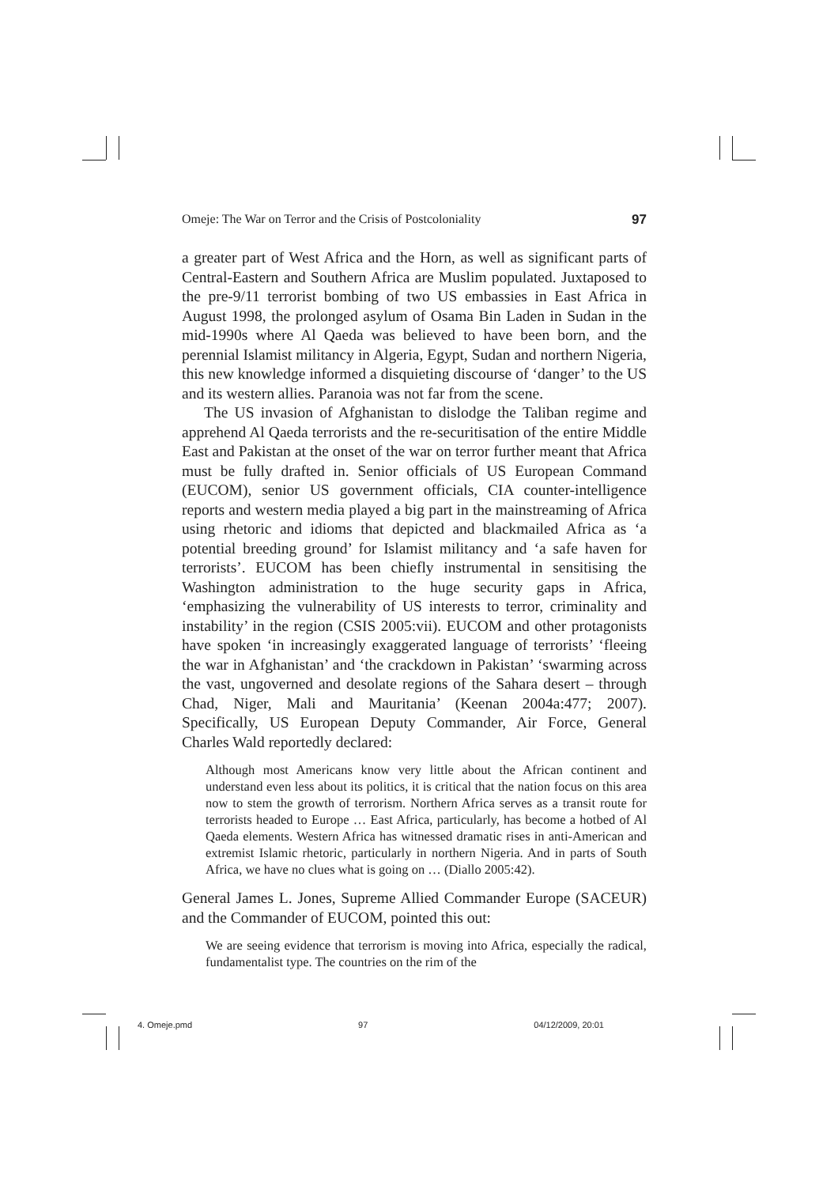Omeje: The War on Terror and the Crisis of Postcoloniality 97
a greater part of West Africa and the Horn, as well as significant parts of Central-Eastern and Southern Africa are Muslim populated. Juxtaposed to the pre-9/11 terrorist bombing of two US embassies in East Africa in August 1998, the prolonged asylum of Osama Bin Laden in Sudan in the mid-1990s where Al Qaeda was believed to have been born, and the perennial Islamist militancy in Algeria, Egypt, Sudan and northern Nigeria, this new knowledge informed a disquieting discourse of ‘danger’ to the US and its western allies. Paranoia was not far from the scene.
The US invasion of Afghanistan to dislodge the Taliban regime and apprehend Al Qaeda terrorists and the re-securitisation of the entire Middle East and Pakistan at the onset of the war on terror further meant that Africa must be fully drafted in. Senior officials of US European Command (EUCOM), senior US government officials, CIA counter-intelligence reports and western media played a big part in the mainstreaming of Africa using rhetoric and idioms that depicted and blackmailed Africa as ‘a potential breeding ground’ for Islamist militancy and ‘a safe haven for terrorists’. EUCOM has been chiefly instrumental in sensitising the Washington administration to the huge security gaps in Africa, ‘emphasizing the vulnerability of US interests to terror, criminality and instability’ in the region (CSIS 2005:vii). EUCOM and other protagonists have spoken ‘in increasingly exaggerated language of terrorists’ ‘fleeing the war in Afghanistan’ and ‘the crackdown in Pakistan’ ‘swarming across the vast, ungoverned and desolate regions of the Sahara desert – through Chad, Niger, Mali and Mauritania’ (Keenan 2004a:477; 2007). Specifically, US European Deputy Commander, Air Force, General Charles Wald reportedly declared:
Although most Americans know very little about the African continent and understand even less about its politics, it is critical that the nation focus on this area now to stem the growth of terrorism. Northern Africa serves as a transit route for terrorists headed to Europe … East Africa, particularly, has become a hotbed of Al Qaeda elements. Western Africa has witnessed dramatic rises in anti-American and extremist Islamic rhetoric, particularly in northern Nigeria. And in parts of South Africa, we have no clues what is going on … (Diallo 2005:42).
General James L. Jones, Supreme Allied Commander Europe (SACEUR) and the Commander of EUCOM, pointed this out:
We are seeing evidence that terrorism is moving into Africa, especially the radical, fundamentalist type. The countries on the rim of the
4. Omeje.pmd 97 04/12/2009, 20:01